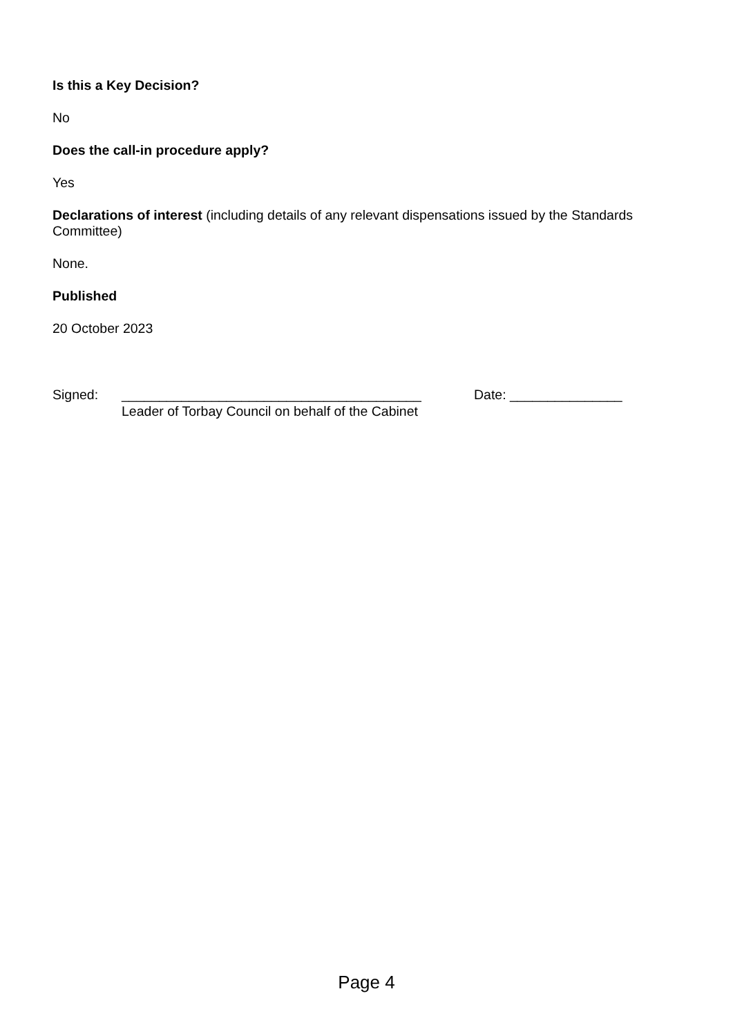Is this a Key Decision?
No
Does the call-in procedure apply?
Yes
Declarations of interest (including details of any relevant dispensations issued by the Standards Committee)
None.
Published
20 October 2023
Signed: ________________________________________
Leader of Torbay Council on behalf of the Cabinet
Date: _______________
Page 4